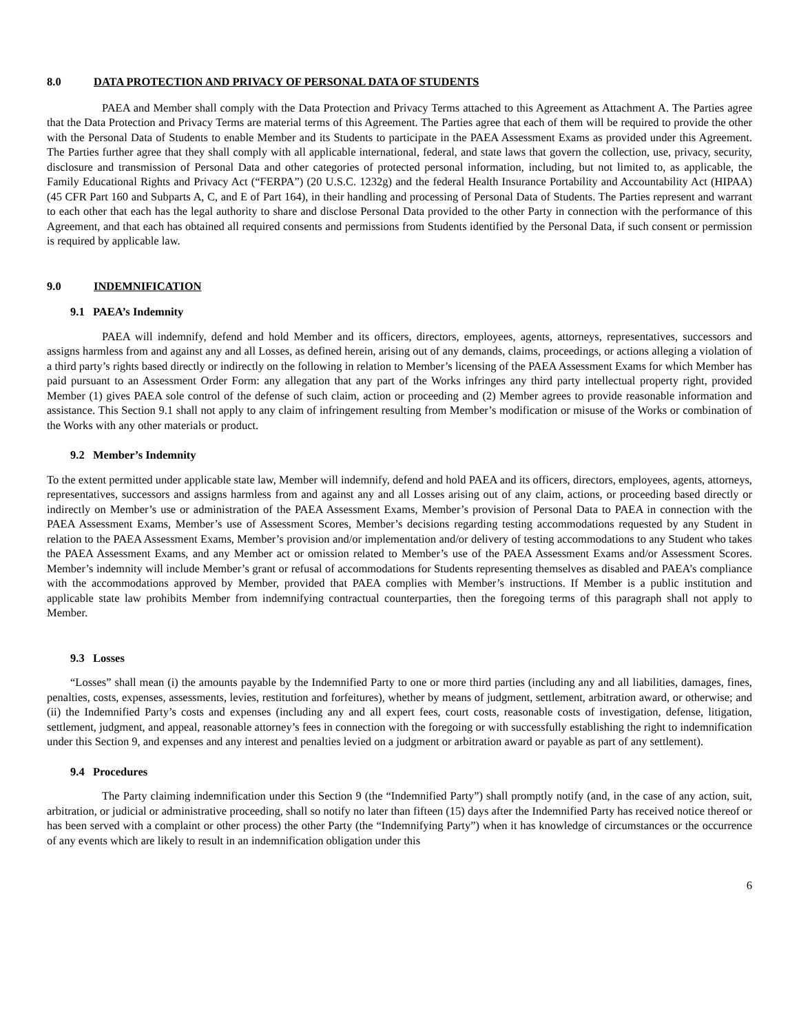8.0 DATA PROTECTION AND PRIVACY OF PERSONAL DATA OF STUDENTS
PAEA and Member shall comply with the Data Protection and Privacy Terms attached to this Agreement as Attachment A. The Parties agree that the Data Protection and Privacy Terms are material terms of this Agreement. The Parties agree that each of them will be required to provide the other with the Personal Data of Students to enable Member and its Students to participate in the PAEA Assessment Exams as provided under this Agreement. The Parties further agree that they shall comply with all applicable international, federal, and state laws that govern the collection, use, privacy, security, disclosure and transmission of Personal Data and other categories of protected personal information, including, but not limited to, as applicable, the Family Educational Rights and Privacy Act (“FERPA”) (20 U.S.C. 1232g) and the federal Health Insurance Portability and Accountability Act (HIPAA) (45 CFR Part 160 and Subparts A, C, and E of Part 164), in their handling and processing of Personal Data of Students. The Parties represent and warrant to each other that each has the legal authority to share and disclose Personal Data provided to the other Party in connection with the performance of this Agreement, and that each has obtained all required consents and permissions from Students identified by the Personal Data, if such consent or permission is required by applicable law.
9.0 INDEMNIFICATION
9.1 PAEA’s Indemnity
PAEA will indemnify, defend and hold Member and its officers, directors, employees, agents, attorneys, representatives, successors and assigns harmless from and against any and all Losses, as defined herein, arising out of any demands, claims, proceedings, or actions alleging a violation of a third party’s rights based directly or indirectly on the following in relation to Member’s licensing of the PAEA Assessment Exams for which Member has paid pursuant to an Assessment Order Form: any allegation that any part of the Works infringes any third party intellectual property right, provided Member (1) gives PAEA sole control of the defense of such claim, action or proceeding and (2) Member agrees to provide reasonable information and assistance. This Section 9.1 shall not apply to any claim of infringement resulting from Member’s modification or misuse of the Works or combination of the Works with any other materials or product.
9.2 Member’s Indemnity
To the extent permitted under applicable state law, Member will indemnify, defend and hold PAEA and its officers, directors, employees, agents, attorneys, representatives, successors and assigns harmless from and against any and all Losses arising out of any claim, actions, or proceeding based directly or indirectly on Member’s use or administration of the PAEA Assessment Exams, Member’s provision of Personal Data to PAEA in connection with the PAEA Assessment Exams, Member’s use of Assessment Scores, Member’s decisions regarding testing accommodations requested by any Student in relation to the PAEA Assessment Exams, Member’s provision and/or implementation and/or delivery of testing accommodations to any Student who takes the PAEA Assessment Exams, and any Member act or omission related to Member’s use of the PAEA Assessment Exams and/or Assessment Scores. Member’s indemnity will include Member’s grant or refusal of accommodations for Students representing themselves as disabled and PAEA’s compliance with the accommodations approved by Member, provided that PAEA complies with Member’s instructions. If Member is a public institution and applicable state law prohibits Member from indemnifying contractual counterparties, then the foregoing terms of this paragraph shall not apply to Member.
9.3 Losses
“Losses” shall mean (i) the amounts payable by the Indemnified Party to one or more third parties (including any and all liabilities, damages, fines, penalties, costs, expenses, assessments, levies, restitution and forfeitures), whether by means of judgment, settlement, arbitration award, or otherwise; and (ii) the Indemnified Party’s costs and expenses (including any and all expert fees, court costs, reasonable costs of investigation, defense, litigation, settlement, judgment, and appeal, reasonable attorney’s fees in connection with the foregoing or with successfully establishing the right to indemnification under this Section 9, and expenses and any interest and penalties levied on a judgment or arbitration award or payable as part of any settlement).
9.4 Procedures
The Party claiming indemnification under this Section 9 (the “Indemnified Party”) shall promptly notify (and, in the case of any action, suit, arbitration, or judicial or administrative proceeding, shall so notify no later than fifteen (15) days after the Indemnified Party has received notice thereof or has been served with a complaint or other process) the other Party (the “Indemnifying Party”) when it has knowledge of circumstances or the occurrence of any events which are likely to result in an indemnification obligation under this
6